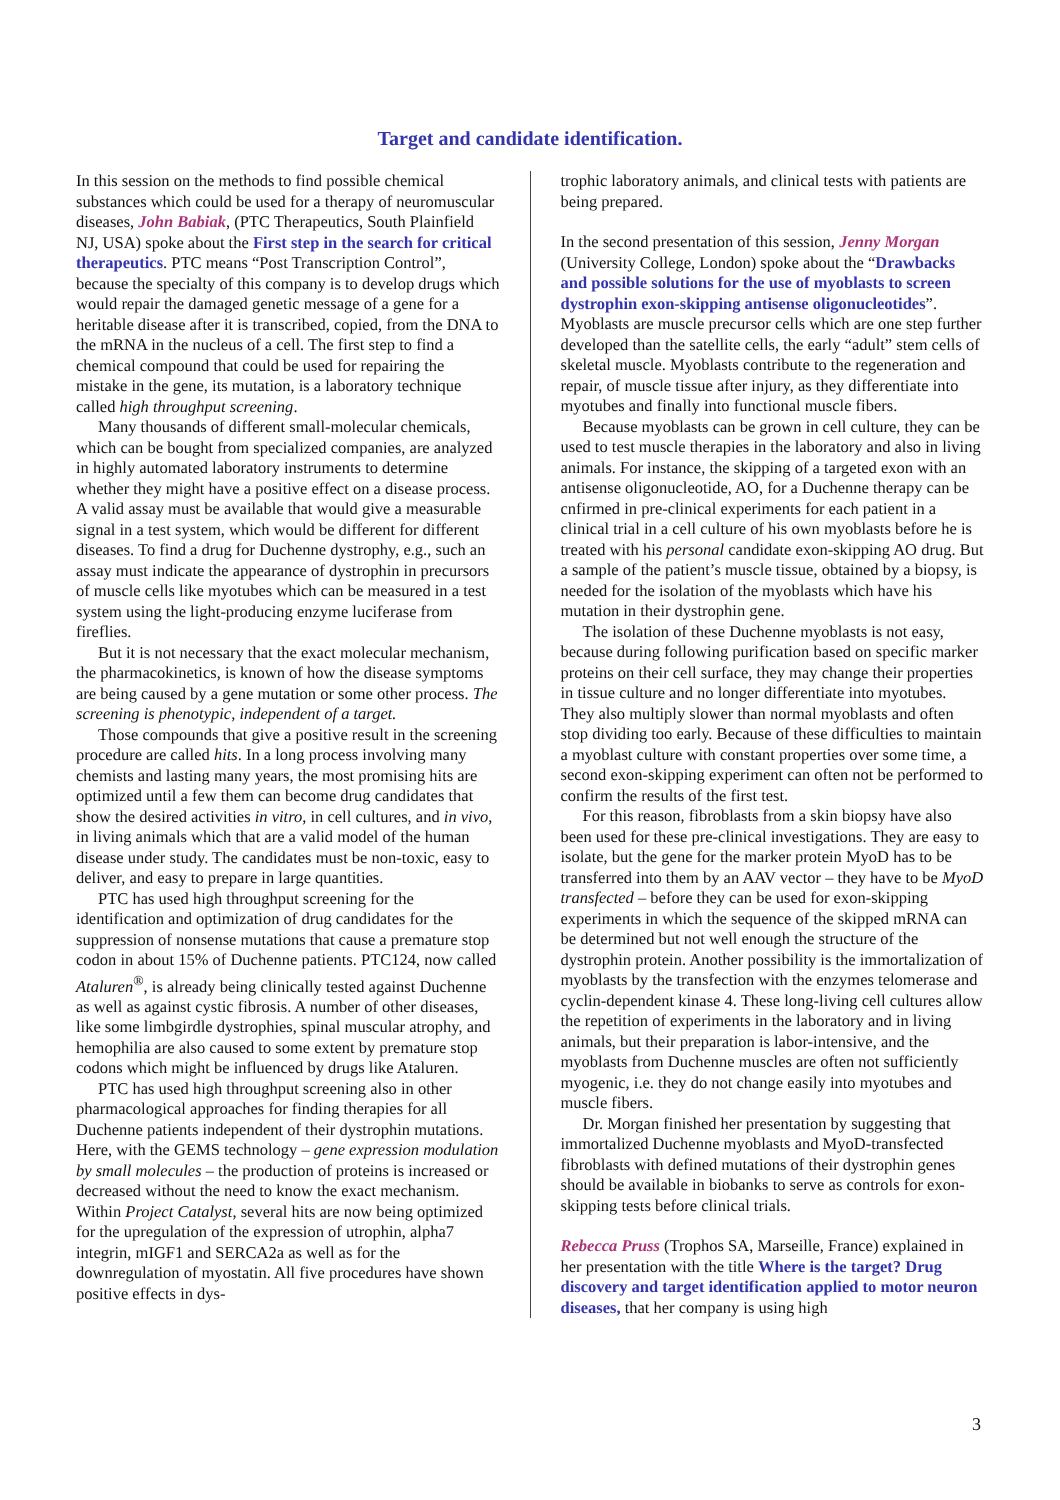Target and candidate identification.
In this session on the methods to find possible chemical substances which could be used for a therapy of neuromuscular diseases, John Babiak, (PTC Therapeutics, South Plainfield NJ, USA) spoke about the First step in the search for critical therapeutics. PTC means “Post Transcription Control”, because the specialty of this company is to develop drugs which would repair the damaged genetic message of a gene for a heritable disease after it is transcribed, copied, from the DNA to the mRNA in the nucleus of a cell. The first step to find a chemical compound that could be used for repairing the mistake in the gene, its mutation, is a laboratory technique called high throughput screening.
Many thousands of different small-molecular chemicals, which can be bought from specialized companies, are analyzed in highly automated laboratory instruments to determine whether they might have a positive effect on a disease process. A valid assay must be available that would give a measurable signal in a test system, which would be different for different diseases. To find a drug for Duchenne dystrophy, e.g., such an assay must indicate the appearance of dystrophin in precursors of muscle cells like myotubes which can be measured in a test system using the light-producing enzyme luciferase from fireflies.
But it is not necessary that the exact molecular mechanism, the pharmacokinetics, is known of how the disease symptoms are being caused by a gene mutation or some other process. The screening is phenotypic, independent of a target.
Those compounds that give a positive result in the screening procedure are called hits. In a long process involving many chemists and lasting many years, the most promising hits are optimized until a few them can become drug candidates that show the desired activities in vitro, in cell cultures, and in vivo, in living animals which that are a valid model of the human disease under study. The candidates must be non-toxic, easy to deliver, and easy to prepare in large quantities.
PTC has used high throughput screening for the identification and optimization of drug candidates for the suppression of nonsense mutations that cause a premature stop codon in about 15% of Duchenne patients. PTC124, now called Ataluren<sup>®</sup>, is already being clinically tested against Duchenne as well as against cystic fibrosis. A number of other diseases, like some limbgirdle dystrophies, spinal muscular atrophy, and hemophilia are also caused to some extent by premature stop codons which might be influenced by drugs like Ataluren.
PTC has used high throughput screening also in other pharmacological approaches for finding therapies for all Duchenne patients independent of their dystrophin mutations. Here, with the GEMS technology – gene expression modulation by small molecules – the production of proteins is increased or decreased without the need to know the exact mechanism. Within Project Catalyst, several hits are now being optimized for the upregulation of the expression of utrophin, alpha7 integrin, mIGF1 and SERCA2a as well as for the downregulation of myostatin. All five procedures have shown positive effects in dys-
trophic laboratory animals, and clinical tests with patients are being prepared.
In the second presentation of this session, Jenny Morgan (University College, London) spoke about the “Drawbacks and possible solutions for the use of myoblasts to screen dystrophin exon-skipping antisense oligonucleotides”. Myoblasts are muscle precursor cells which are one step further developed than the satellite cells, the early “adult” stem cells of skeletal muscle. Myoblasts contribute to the regeneration and repair, of muscle tissue after injury, as they differentiate into myotubes and finally into functional muscle fibers.
Because myoblasts can be grown in cell culture, they can be used to test muscle therapies in the laboratory and also in living animals. For instance, the skipping of a targeted exon with an antisense oligonucleotide, AO, for a Duchenne therapy can be cnfirmed in pre-clinical experiments for each patient in a clinical trial in a cell culture of his own myoblasts before he is treated with his personal candidate exon-skipping AO drug. But a sample of the patient’s muscle tissue, obtained by a biopsy, is needed for the isolation of the myoblasts which have his mutation in their dystrophin gene.
The isolation of these Duchenne myoblasts is not easy, because during following purification based on specific marker proteins on their cell surface, they may change their properties in tissue culture and no longer differentiate into myotubes. They also multiply slower than normal myoblasts and often stop dividing too early. Because of these difficulties to maintain a myoblast culture with constant properties over some time, a second exon-skipping experiment can often not be performed to confirm the results of the first test.
For this reason, fibroblasts from a skin biopsy have also been used for these pre-clinical investigations. They are easy to isolate, but the gene for the marker protein MyoD has to be transferred into them by an AAV vector – they have to be MyoD transfected – before they can be used for exon-skipping experiments in which the sequence of the skipped mRNA can be determined but not well enough the structure of the dystrophin protein. Another possibility is the immortalization of myoblasts by the transfection with the enzymes telomerase and cyclin-dependent kinase 4. These long-living cell cultures allow the repetition of experiments in the laboratory and in living animals, but their preparation is labor-intensive, and the myoblasts from Duchenne muscles are often not sufficiently myogenic, i.e. they do not change easily into myotubes and muscle fibers.
Dr. Morgan finished her presentation by suggesting that immortalized Duchenne myoblasts and MyoD-transfected fibroblasts with defined mutations of their dystrophin genes should be available in biobanks to serve as controls for exon-skipping tests before clinical trials.
Rebecca Pruss (Trophos SA, Marseille, France) explained in her presentation with the title Where is the target? Drug discovery and target identification applied to motor neuron diseases, that her company is using high
3